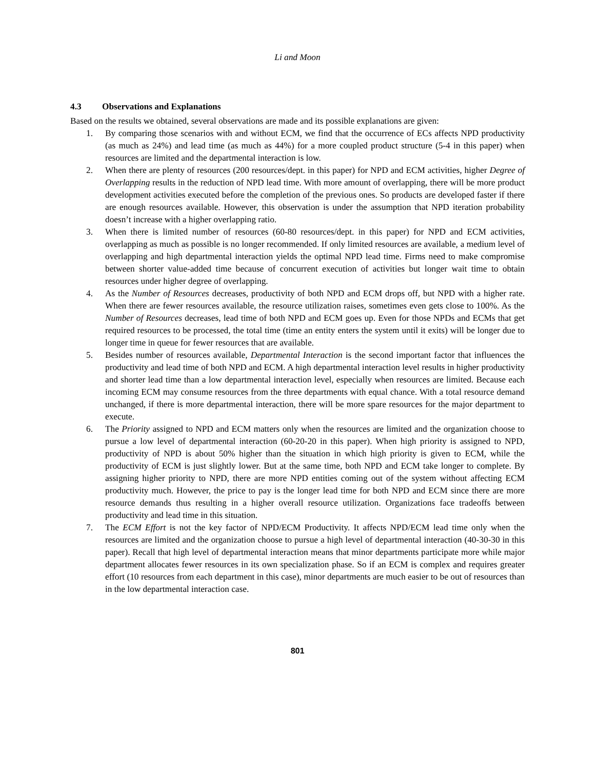Li and Moon
4.3 Observations and Explanations
Based on the results we obtained, several observations are made and its possible explanations are given:
1. By comparing those scenarios with and without ECM, we find that the occurrence of ECs affects NPD productivity (as much as 24%) and lead time (as much as 44%) for a more coupled product structure (5-4 in this paper) when resources are limited and the departmental interaction is low.
2. When there are plenty of resources (200 resources/dept. in this paper) for NPD and ECM activities, higher Degree of Overlapping results in the reduction of NPD lead time. With more amount of overlapping, there will be more product development activities executed before the completion of the previous ones. So products are developed faster if there are enough resources available. However, this observation is under the assumption that NPD iteration probability doesn’t increase with a higher overlapping ratio.
3. When there is limited number of resources (60-80 resources/dept. in this paper) for NPD and ECM activities, overlapping as much as possible is no longer recommended. If only limited resources are available, a medium level of overlapping and high departmental interaction yields the optimal NPD lead time. Firms need to make compromise between shorter value-added time because of concurrent execution of activities but longer wait time to obtain resources under higher degree of overlapping.
4. As the Number of Resources decreases, productivity of both NPD and ECM drops off, but NPD with a higher rate. When there are fewer resources available, the resource utilization raises, sometimes even gets close to 100%. As the Number of Resources decreases, lead time of both NPD and ECM goes up. Even for those NPDs and ECMs that get required resources to be processed, the total time (time an entity enters the system until it exits) will be longer due to longer time in queue for fewer resources that are available.
5. Besides number of resources available, Departmental Interaction is the second important factor that influences the productivity and lead time of both NPD and ECM. A high departmental interaction level results in higher productivity and shorter lead time than a low departmental interaction level, especially when resources are limited. Because each incoming ECM may consume resources from the three departments with equal chance. With a total resource demand unchanged, if there is more departmental interaction, there will be more spare resources for the major department to execute.
6. The Priority assigned to NPD and ECM matters only when the resources are limited and the organization choose to pursue a low level of departmental interaction (60-20-20 in this paper). When high priority is assigned to NPD, productivity of NPD is about 50% higher than the situation in which high priority is given to ECM, while the productivity of ECM is just slightly lower. But at the same time, both NPD and ECM take longer to complete. By assigning higher priority to NPD, there are more NPD entities coming out of the system without affecting ECM productivity much. However, the price to pay is the longer lead time for both NPD and ECM since there are more resource demands thus resulting in a higher overall resource utilization. Organizations face tradeoffs between productivity and lead time in this situation.
7. The ECM Effort is not the key factor of NPD/ECM Productivity. It affects NPD/ECM lead time only when the resources are limited and the organization choose to pursue a high level of departmental interaction (40-30-30 in this paper). Recall that high level of departmental interaction means that minor departments participate more while major department allocates fewer resources in its own specialization phase. So if an ECM is complex and requires greater effort (10 resources from each department in this case), minor departments are much easier to be out of resources than in the low departmental interaction case.
801